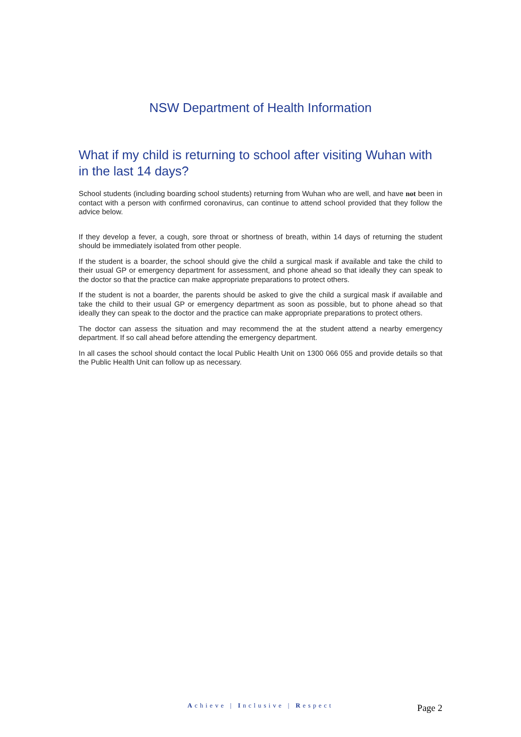NSW Department of Health Information
What if my child is returning to school after visiting Wuhan with in the last 14 days?
School students (including boarding school students) returning from Wuhan who are well, and have not been in contact with a person with confirmed coronavirus, can continue to attend school provided that they follow the advice below.
If they develop a fever, a cough, sore throat or shortness of breath, within 14 days of returning the student should be immediately isolated from other people.
If the student is a boarder, the school should give the child a surgical mask if available and take the child to their usual GP or emergency department for assessment, and phone ahead so that ideally they can speak to the doctor so that the practice can make appropriate preparations to protect others.
If the student is not a boarder, the parents should be asked to give the child a surgical mask if available and take the child to their usual GP or emergency department as soon as possible, but to phone ahead so that ideally they can speak to the doctor and the practice can make appropriate preparations to protect others.
The doctor can assess the situation and may recommend the at the student attend a nearby emergency department. If so call ahead before attending the emergency department.
In all cases the school should contact the local Public Health Unit on 1300 066 055 and provide details so that the Public Health Unit can follow up as necessary.
Achieve | Inclusive | Respect
Page 2